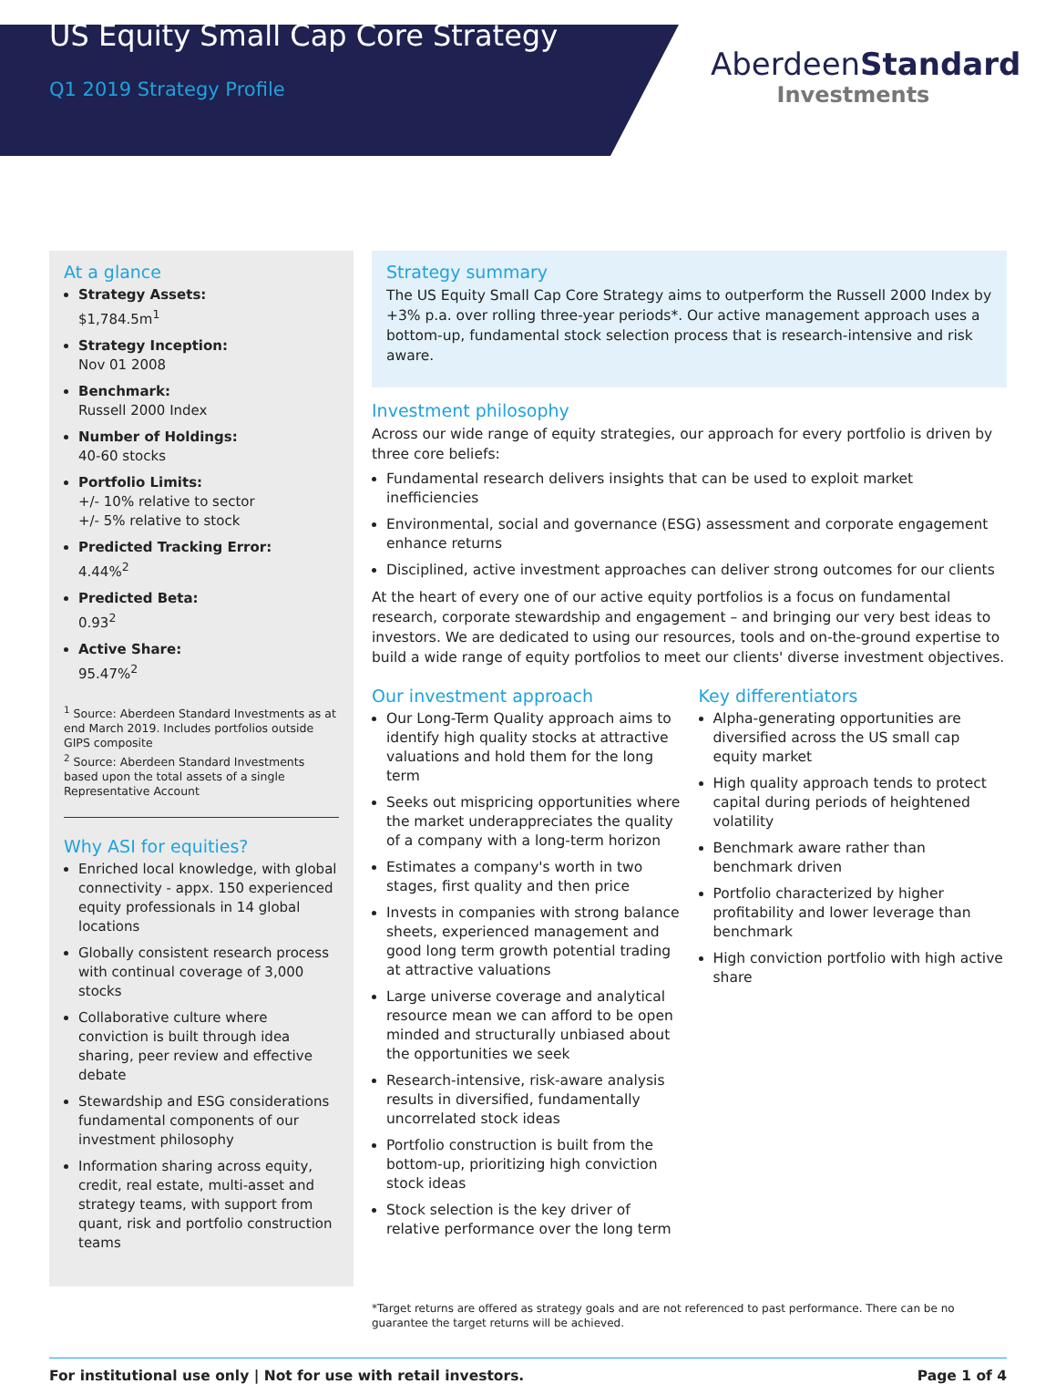US Equity Small Cap Core Strategy
Q1 2019 Strategy Profile
AberdeenStandard
Investments
At a glance
Strategy Assets:
$1,784.5m<sup>1</sup>
Strategy Inception:
Nov 01 2008
Benchmark:
Russell 2000 Index
Number of Holdings:
40-60 stocks
Portfolio Limits:
+/- 10% relative to sector
+/- 5% relative to stock
Predicted Tracking Error:
4.44%<sup>2</sup>
Predicted Beta:
0.93<sup>2</sup>
Active Share:
95.47%<sup>2</sup>
<sup>1</sup> Source: Aberdeen Standard Investments as at end March 2019. Includes portfolios outside GIPS composite
<sup>2</sup> Source: Aberdeen Standard Investments based upon the total assets of a single Representative Account
Why ASI for equities?
Enriched local knowledge, with global connectivity - appx. 150 experienced equity professionals in 14 global locations
Globally consistent research process with continual coverage of 3,000 stocks
Collaborative culture where conviction is built through idea sharing, peer review and effective debate
Stewardship and ESG considerations fundamental components of our investment philosophy
Information sharing across equity, credit, real estate, multi-asset and strategy teams, with support from quant, risk and portfolio construction teams
Strategy summary
The US Equity Small Cap Core Strategy aims to outperform the Russell 2000 Index by +3% p.a. over rolling three-year periods*. Our active management approach uses a bottom-up, fundamental stock selection process that is research-intensive and risk aware.
Investment philosophy
Across our wide range of equity strategies, our approach for every portfolio is driven by three core beliefs:
Fundamental research delivers insights that can be used to exploit market inefficiencies
Environmental, social and governance (ESG) assessment and corporate engagement enhance returns
Disciplined, active investment approaches can deliver strong outcomes for our clients
At the heart of every one of our active equity portfolios is a focus on fundamental research, corporate stewardship and engagement – and bringing our very best ideas to investors. We are dedicated to using our resources, tools and on-the-ground expertise to build a wide range of equity portfolios to meet our clients' diverse investment objectives.
Our investment approach
Our Long-Term Quality approach aims to identify high quality stocks at attractive valuations and hold them for the long term
Seeks out mispricing opportunities where the market underappreciates the quality of a company with a long-term horizon
Estimates a company's worth in two stages, first quality and then price
Invests in companies with strong balance sheets, experienced management and good long term growth potential trading at attractive valuations
Large universe coverage and analytical resource mean we can afford to be open minded and structurally unbiased about the opportunities we seek
Research-intensive, risk-aware analysis results in diversified, fundamentally uncorrelated stock ideas
Portfolio construction is built from the bottom-up, prioritizing high conviction stock ideas
Stock selection is the key driver of relative performance over the long term
Key differentiators
Alpha-generating opportunities are diversified across the US small cap equity market
High quality approach tends to protect capital during periods of heightened volatility
Benchmark aware rather than benchmark driven
Portfolio characterized by higher profitability and lower leverage than benchmark
High conviction portfolio with high active share
*Target returns are offered as strategy goals and are not referenced to past performance. There can be no guarantee the target returns will be achieved.
For institutional use only | Not for use with retail investors. Page 1 of 4